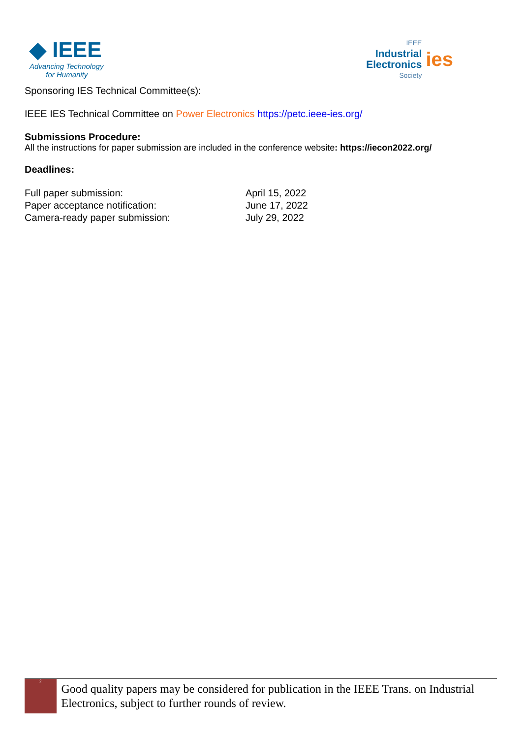◆ IEEE
Advancing Technology
for Humanity
IEEE
Industrial
Electronics
Society
ies
Sponsoring IES Technical Committee(s):
IEEE IES Technical Committee on Power Electronics https://petc.ieee-ies.org/
Submissions Procedure:
All the instructions for paper submission are included in the conference website: https://iecon2022.org/
Deadlines:
| Full paper submission: | April 15, 2022 |
| Paper acceptance notification: | June 17, 2022 |
| Camera-ready paper submission: | July 29, 2022 |
2
Good quality papers may be considered for publication in the IEEE Trans. on Industrial Electronics, subject to further rounds of review.